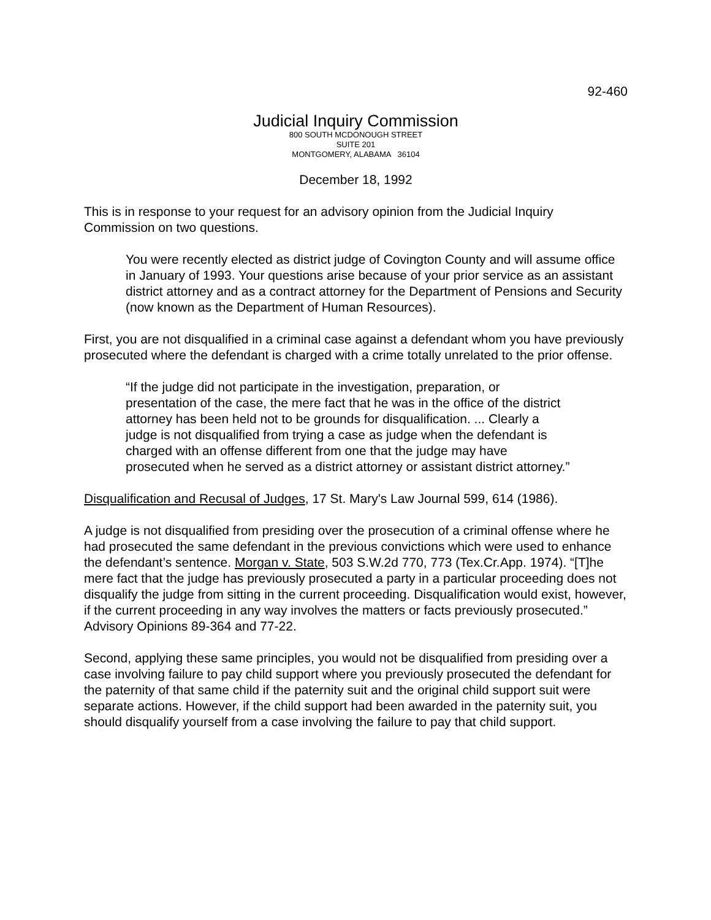92-460
Judicial Inquiry Commission
800 SOUTH MCDONOUGH STREET
SUITE 201
MONTGOMERY, ALABAMA 36104
December 18, 1992
This is in response to your request for an advisory opinion from the Judicial Inquiry Commission on two questions.
You were recently elected as district judge of Covington County and will assume office in January of 1993. Your questions arise because of your prior service as an assistant district attorney and as a contract attorney for the Department of Pensions and Security (now known as the Department of Human Resources).
First, you are not disqualified in a criminal case against a defendant whom you have previously prosecuted where the defendant is charged with a crime totally unrelated to the prior offense.
“If the judge did not participate in the investigation, preparation, or presentation of the case, the mere fact that he was in the office of the district attorney has been held not to be grounds for disqualification. ... Clearly a judge is not disqualified from trying a case as judge when the defendant is charged with an offense different from one that the judge may have prosecuted when he served as a district attorney or assistant district attorney.”
Disqualification and Recusal of Judges, 17 St. Mary's Law Journal 599, 614 (1986).
A judge is not disqualified from presiding over the prosecution of a criminal offense where he had prosecuted the same defendant in the previous convictions which were used to enhance the defendant’s sentence. Morgan v. State, 503 S.W.2d 770, 773 (Tex.Cr.App. 1974). “[T]he mere fact that the judge has previously prosecuted a party in a particular proceeding does not disqualify the judge from sitting in the current proceeding. Disqualification would exist, however, if the current proceeding in any way involves the matters or facts previously prosecuted.” Advisory Opinions 89-364 and 77-22.
Second, applying these same principles, you would not be disqualified from presiding over a case involving failure to pay child support where you previously prosecuted the defendant for the paternity of that same child if the paternity suit and the original child support suit were separate actions. However, if the child support had been awarded in the paternity suit, you should disqualify yourself from a case involving the failure to pay that child support.